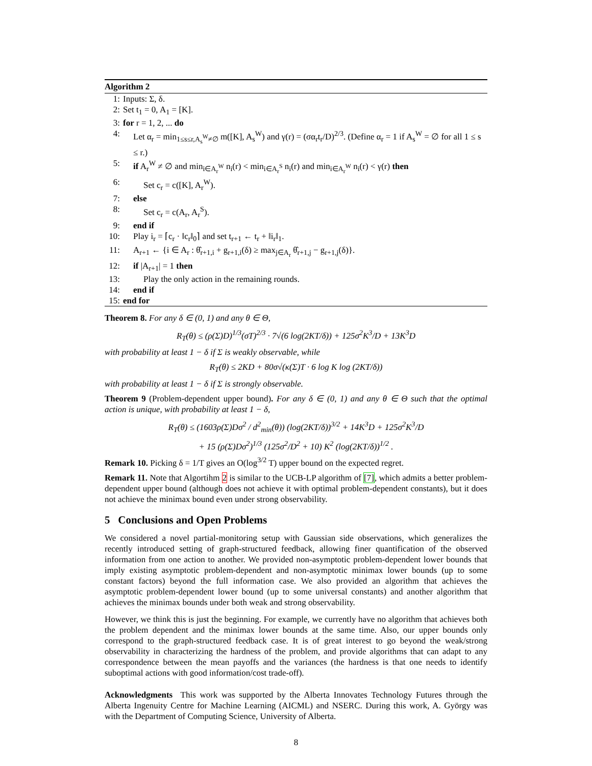Algorithm 2
1: Inputs: Σ, δ.
2: Set t<sub>1</sub> = 0, A<sub>1</sub> = [K].
3: for r = 1, 2, ... do
4: Let α<sub>r</sub> = min<sub>1≤s≤r,A<sub>s</sub><sup>W</sup>≠∅</sub> m([K], A<sub>s</sub><sup>W</sup>) and γ(r) = (σα<sub>r</sub>t<sub>r</sub>/D)<sup>2/3</sup>. (Define α<sub>r</sub> = 1 if A<sub>s</sub><sup>W</sup> = ∅ for all 1 ≤ s ≤ r.)
5: if A<sub>r</sub><sup>W</sup> ≠ ∅ and min<sub>i∈A<sub>r</sub><sup>W</sup></sub> n<sub>i</sub>(r) < min<sub>i∈A<sub>r</sub><sup>S</sup></sub> n<sub>i</sub>(r) and min<sub>i∈A<sub>r</sub><sup>W</sup></sub> n<sub>i</sub>(r) < γ(r) then
6: Set c<sub>r</sub> = c([K], A<sub>r</sub><sup>W</sup>).
7: else
8: Set c<sub>r</sub> = c(A<sub>r</sub>, A<sub>r</sub><sup>S</sup>).
9: end if
10: Play i<sub>r</sub> = ⌈c<sub>r</sub> · ‖c<sub>r</sub>‖<sub>0</sub>⌉ and set t<sub>r+1</sub> ← t<sub>r</sub> + ‖i<sub>r</sub>‖<sub>1</sub>.
11: A<sub>r+1</sub> ← {i ∈ A<sub>r</sub> : θ̂<sub>r+1,i</sub> + g<sub>r+1,i</sub>(δ) ≥ max<sub>j∈A<sub>r</sub></sub> θ̂<sub>r+1,j</sub> − g<sub>r+1,j</sub>(δ)}.
12: if |A<sub>r+1</sub>| = 1 then
13: Play the only action in the remaining rounds.
14: end if
15: end for
Theorem 8. For any δ ∈ (0, 1) and any θ ∈ Θ,
R<sub>T</sub>(θ) ≤ (ρ(Σ)D)<sup>1/3</sup>(σT)<sup>2/3</sup> · 7√(6 log(2KT/δ)) + 125σ<sup>2</sup>K<sup>3</sup>/D + 13K<sup>3</sup>D
with probability at least 1 − δ if Σ is weakly observable, while
R<sub>T</sub>(θ) ≤ 2KD + 80σ√(κ(Σ)T · 6 log K log (2KT/δ))
with probability at least 1 − δ if Σ is strongly observable.
Theorem 9 (Problem-dependent upper bound). For any δ ∈ (0, 1) and any θ ∈ Θ such that the optimal action is unique, with probability at least 1 − δ,
R<sub>T</sub>(θ) ≤ (1603ρ(Σ)Dσ<sup>2</sup> / d<sup>2</sup><sub>min</sub>(θ)) (log(2KT/δ))<sup>3/2</sup> + 14K<sup>3</sup>D + 125σ<sup>2</sup>K<sup>3</sup>/D
+ 15 (ρ(Σ)Dσ<sup>2</sup>)<sup>1/3</sup> (125σ<sup>2</sup>/D<sup>2</sup> + 10) K<sup>2</sup> (log(2KT/δ))<sup>1/2</sup> .
Remark 10. Picking δ = 1/T gives an O(log<sup>3/2</sup> T) upper bound on the expected regret.
Remark 11. Note that Algortihm 2 is similar to the UCB-LP algorithm of [7], which admits a better problem-dependent upper bound (although does not achieve it with optimal problem-dependent constants), but it does not achieve the minimax bound even under strong observability.
5 Conclusions and Open Problems
We considered a novel partial-monitoring setup with Gaussian side observations, which generalizes the recently introduced setting of graph-structured feedback, allowing finer quantification of the observed information from one action to another. We provided non-asymptotic problem-dependent lower bounds that imply existing asymptotic problem-dependent and non-asymptotic minimax lower bounds (up to some constant factors) beyond the full information case. We also provided an algorithm that achieves the asymptotic problem-dependent lower bound (up to some universal constants) and another algorithm that achieves the minimax bounds under both weak and strong observability.
However, we think this is just the beginning. For example, we currently have no algorithm that achieves both the problem dependent and the minimax lower bounds at the same time. Also, our upper bounds only correspond to the graph-structured feedback case. It is of great interest to go beyond the weak/strong observability in characterizing the hardness of the problem, and provide algorithms that can adapt to any correspondence between the mean payoffs and the variances (the hardness is that one needs to identify suboptimal actions with good information/cost trade-off).
Acknowledgments This work was supported by the Alberta Innovates Technology Futures through the Alberta Ingenuity Centre for Machine Learning (AICML) and NSERC. During this work, A. György was with the Department of Computing Science, University of Alberta.
8